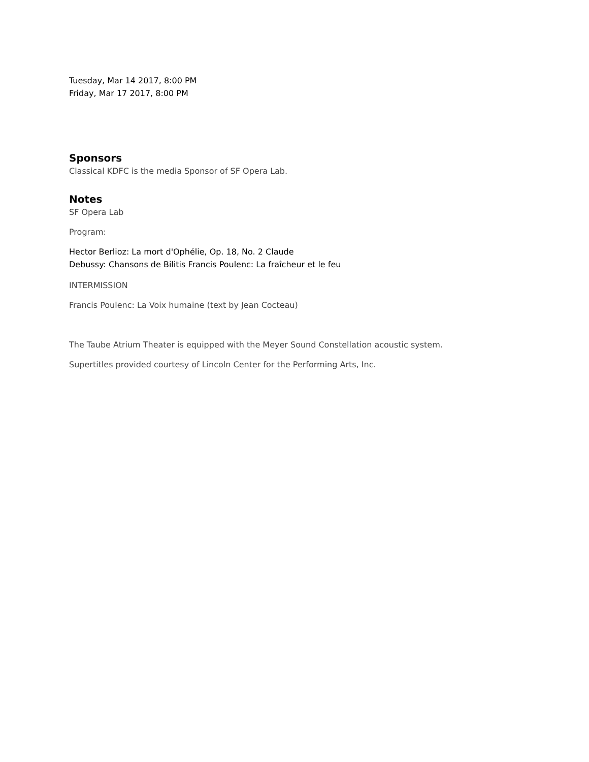Tuesday, Mar 14 2017, 8:00 PM
Friday, Mar 17 2017, 8:00 PM
Sponsors
Classical KDFC is the media Sponsor of SF Opera Lab.
Notes
SF Opera Lab
Program:
Hector Berlioz: La mort d'Ophélie, Op. 18, No. 2 Claude
Debussy: Chansons de Bilitis Francis Poulenc: La fraîcheur et le feu
INTERMISSION
Francis Poulenc: La Voix humaine (text by Jean Cocteau)
The Taube Atrium Theater is equipped with the Meyer Sound Constellation acoustic system.
Supertitles provided courtesy of Lincoln Center for the Performing Arts, Inc.